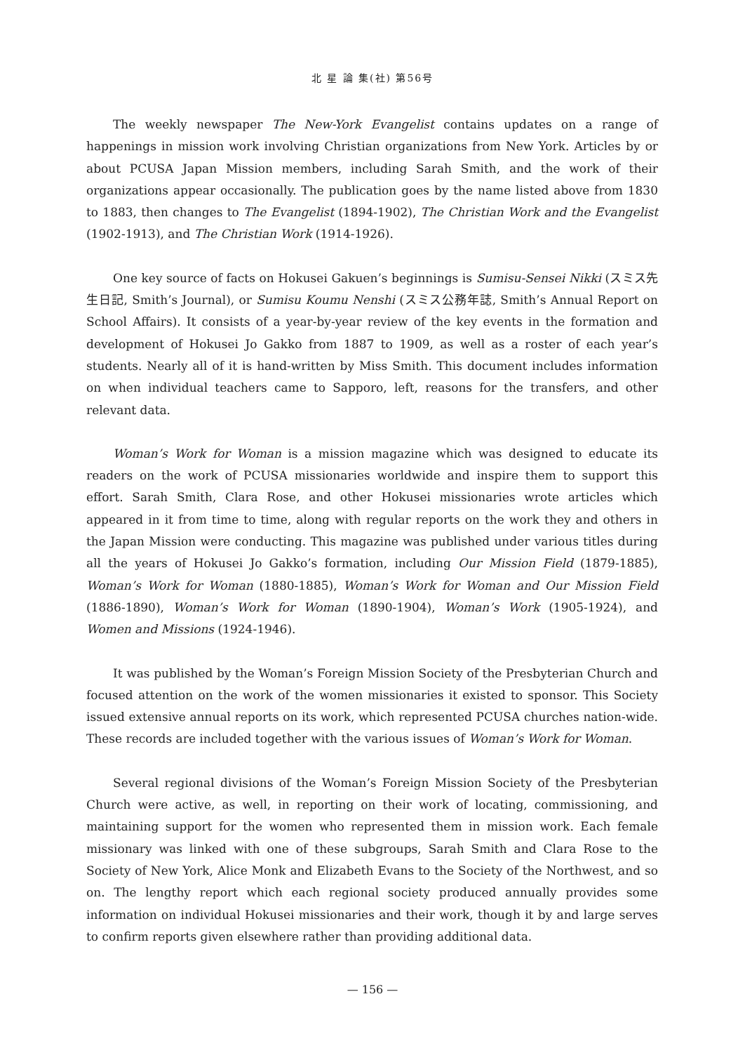北 星 論 集(社) 第56号
The weekly newspaper The New-York Evangelist contains updates on a range of happenings in mission work involving Christian organizations from New York. Articles by or about PCUSA Japan Mission members, including Sarah Smith, and the work of their organizations appear occasionally. The publication goes by the name listed above from 1830 to 1883, then changes to The Evangelist (1894-1902), The Christian Work and the Evangelist (1902-1913), and The Christian Work (1914-1926).
One key source of facts on Hokusei Gakuen’s beginnings is Sumisu-Sensei Nikki (スミス先生日記, Smith’s Journal), or Sumisu Koumu Nenshi (スミス公務年誌, Smith’s Annual Report on School Affairs). It consists of a year-by-year review of the key events in the formation and development of Hokusei Jo Gakko from 1887 to 1909, as well as a roster of each year’s students. Nearly all of it is hand-written by Miss Smith. This document includes information on when individual teachers came to Sapporo, left, reasons for the transfers, and other relevant data.
Woman’s Work for Woman is a mission magazine which was designed to educate its readers on the work of PCUSA missionaries worldwide and inspire them to support this effort. Sarah Smith, Clara Rose, and other Hokusei missionaries wrote articles which appeared in it from time to time, along with regular reports on the work they and others in the Japan Mission were conducting. This magazine was published under various titles during all the years of Hokusei Jo Gakko’s formation, including Our Mission Field (1879-1885), Woman’s Work for Woman (1880-1885), Woman’s Work for Woman and Our Mission Field (1886-1890), Woman’s Work for Woman (1890-1904), Woman’s Work (1905-1924), and Women and Missions (1924-1946).
It was published by the Woman’s Foreign Mission Society of the Presbyterian Church and focused attention on the work of the women missionaries it existed to sponsor. This Society issued extensive annual reports on its work, which represented PCUSA churches nation-wide. These records are included together with the various issues of Woman’s Work for Woman.
Several regional divisions of the Woman’s Foreign Mission Society of the Presbyterian Church were active, as well, in reporting on their work of locating, commissioning, and maintaining support for the women who represented them in mission work. Each female missionary was linked with one of these subgroups, Sarah Smith and Clara Rose to the Society of New York, Alice Monk and Elizabeth Evans to the Society of the Northwest, and so on. The lengthy report which each regional society produced annually provides some information on individual Hokusei missionaries and their work, though it by and large serves to confirm reports given elsewhere rather than providing additional data.
— 156 —